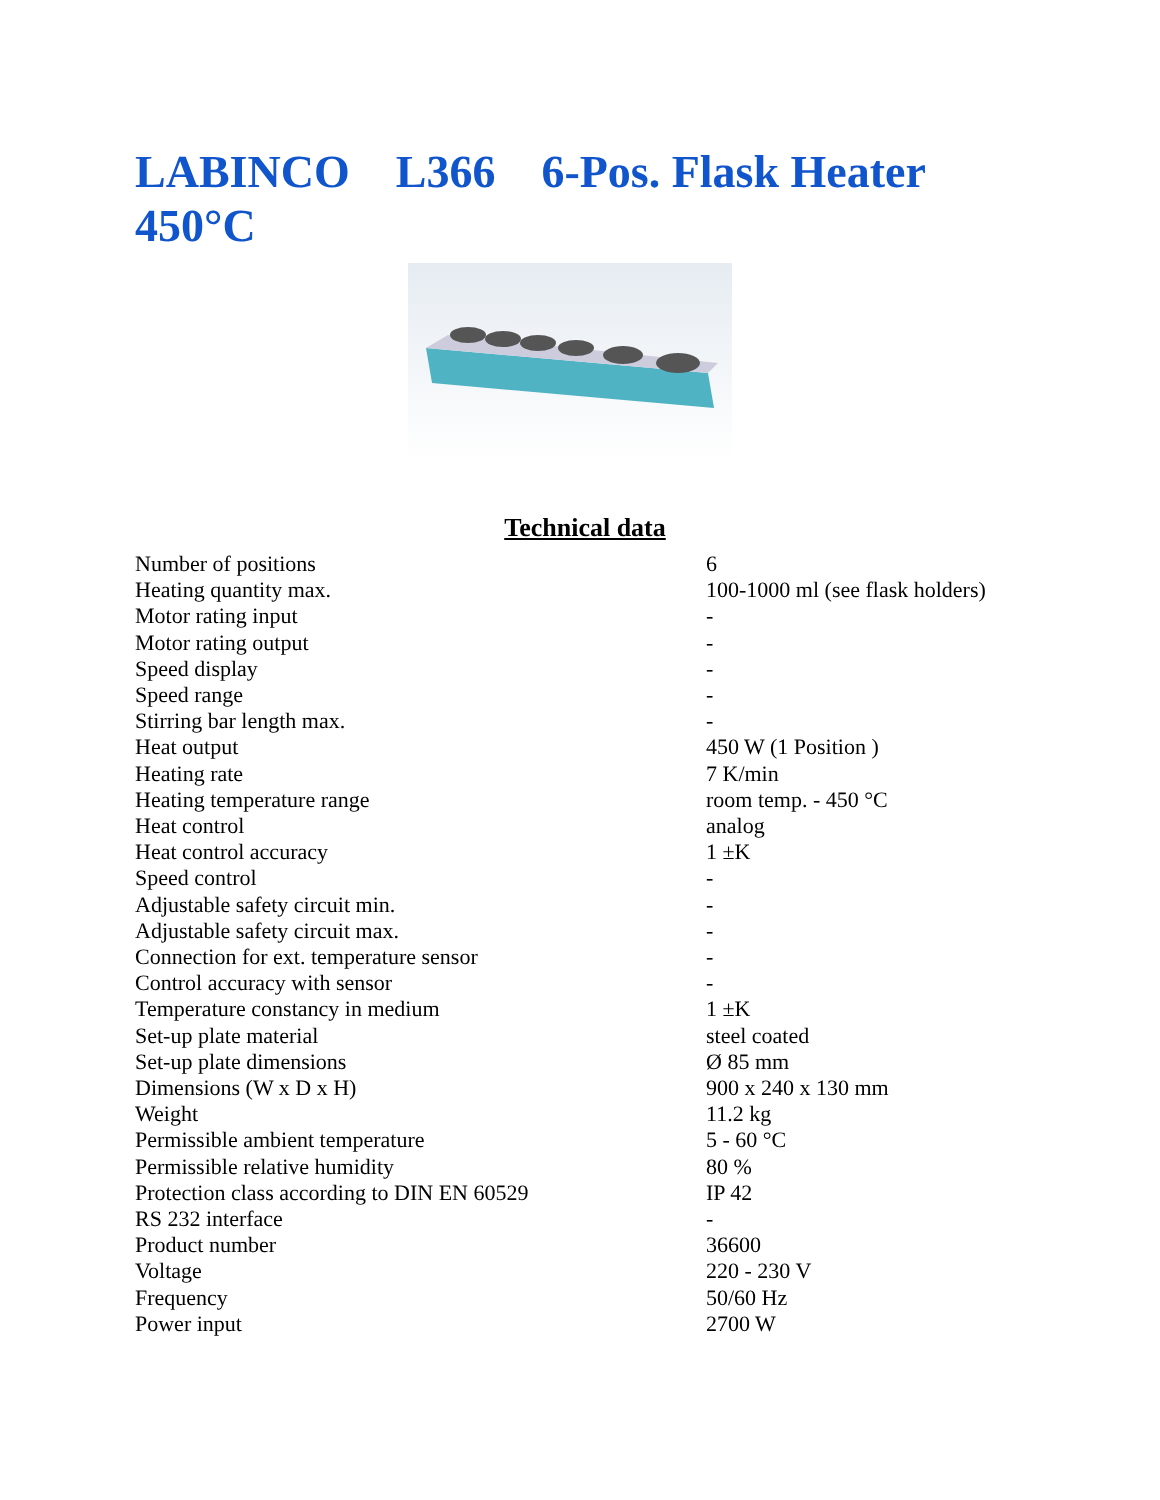LABINCO L366 6-Pos. Flask Heater 450°C
Technical data
| Number of positions | 6 |
| Heating quantity max. | 100-1000 ml (see flask holders) |
| Motor rating input | - |
| Motor rating output | - |
| Speed display | - |
| Speed range | - |
| Stirring bar length max. | - |
| Heat output | 450 W (1 Position ) |
| Heating rate | 7 K/min |
| Heating temperature range | room temp. - 450 °C |
| Heat control | analog |
| Heat control accuracy | 1 ±K |
| Speed control | - |
| Adjustable safety circuit min. | - |
| Adjustable safety circuit max. | - |
| Connection for ext. temperature sensor | - |
| Control accuracy with sensor | - |
| Temperature constancy in medium | 1 ±K |
| Set-up plate material | steel coated |
| Set-up plate dimensions | Ø 85 mm |
| Dimensions (W x D x H) | 900 x 240 x 130 mm |
| Weight | 11.2 kg |
| Permissible ambient temperature | 5 - 60 °C |
| Permissible relative humidity | 80 % |
| Protection class according to DIN EN 60529 | IP 42 |
| RS 232 interface | - |
| Product number | 36600 |
| Voltage | 220 - 230 V |
| Frequency | 50/60 Hz |
| Power input | 2700 W |